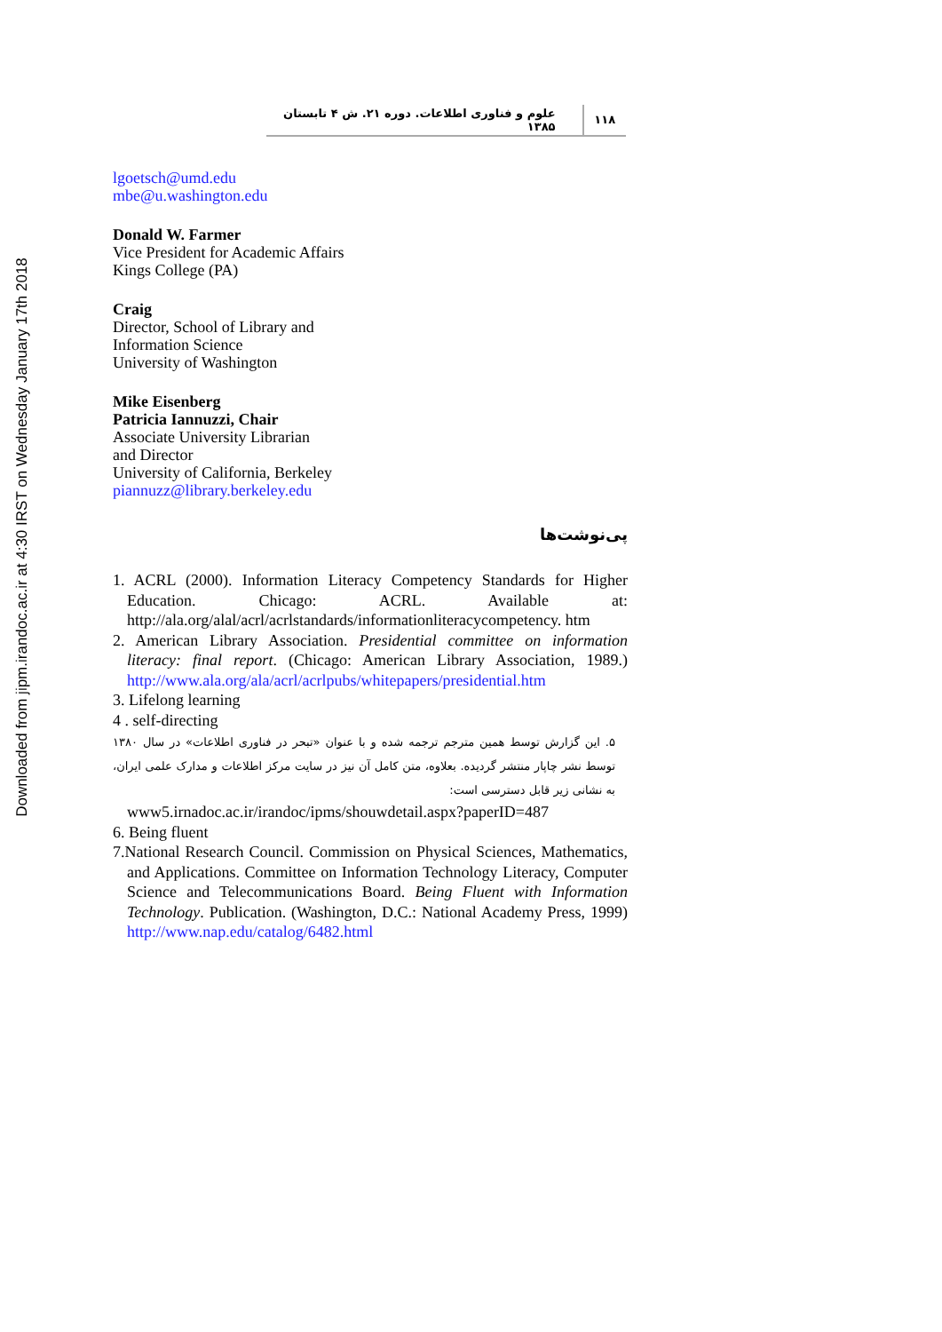۱۱۸
علوم و فناوری اطلاعات. دوره ۲۱. ش ۴ تابستان ۱۳۸۵
Downloaded from jipm.irandoc.ac.ir at 4:30 IRST on Wednesday January 17th 2018
lgoetsch@umd.edu
mbe@u.washington.edu
Donald W. Farmer
Vice President for Academic Affairs
Kings College (PA)
Craig
Director, School of Library and
Information Science
University of Washington
Mike Eisenberg
Patricia Iannuzzi, Chair
Associate University Librarian
and Director
University of California, Berkeley
piannuzz@library.berkeley.edu
پی‌نوشت‌ها
1. ACRL (2000). Information Literacy Competency Standards for Higher Education. Chicago: ACRL. Available at: http://ala.org/alal/acrl/acrlstandards/informationliteracycompetency. htm
2. American Library Association. Presidential committee on information literacy: final report. (Chicago: American Library Association, 1989.) http://www.ala.org/ala/acrl/acrlpubs/whitepapers/presidential.htm
3. Lifelong learning
4 . self-directing
۵. این گزارش توسط همین مترجم ترجمه شده و با عنوان «تبحر در فناوری اطلاعات» در سال ۱۳۸۰ توسط نشر چاپار منتشر گردیده. بعلاوه، متن کامل آن نیز در سایت مرکز اطلاعات و مدارک علمی ایران، به نشانی زیر قابل دسترسی است:
www5.irnadoc.ac.ir/irandoc/ipms/shouwdetail.aspx?paperID=487
6. Being fluent
7.National Research Council. Commission on Physical Sciences, Mathematics, and Applications. Committee on Information Technology Literacy, Computer Science and Telecommunications Board. Being Fluent with Information Technology. Publication. (Washington, D.C.: National Academy Press, 1999) http://www.nap.edu/catalog/6482.html